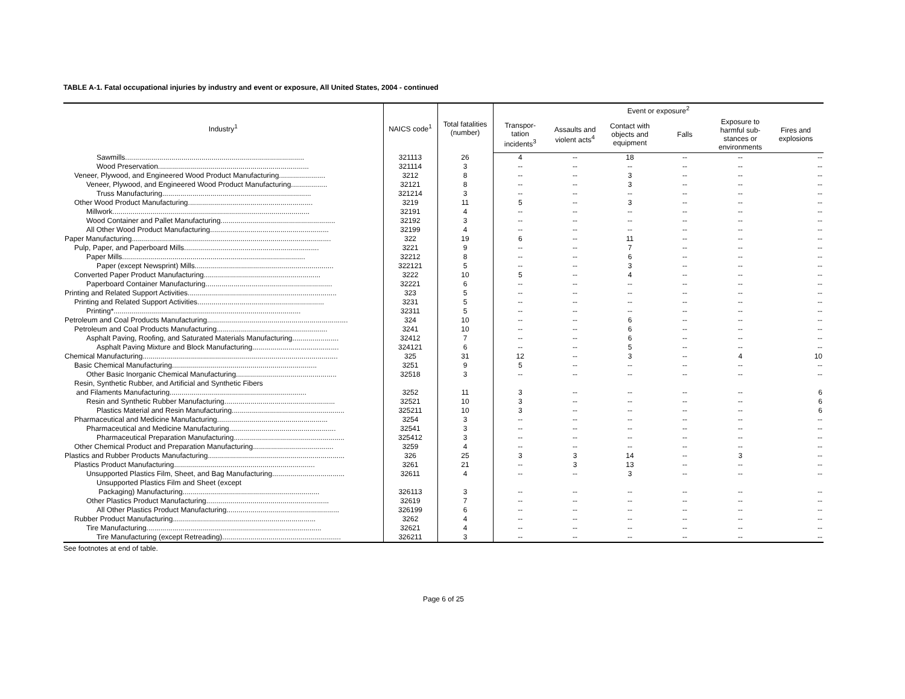TABLE A-1. Fatal occupational injuries by industry and event or exposure, All United States, 2004 - continued
| Industry<sup>1</sup> | NAICS code<sup>1</sup> | Total fatalities (number) | Event or exposure<sup>2</sup> | | | | | |
| --- | --- | --- | --- | --- | --- | --- | --- | --- |
| | | | Transpor- tation incidents<sup>3</sup> | Assaults and violent acts<sup>4</sup> | Contact with objects and equipment | Falls | Exposure to harmful sub-stances or environments | Fires and explosions |
| Sawmills......................................................................................... | 321113 | 26 | 4 | -- | 18 | -- | -- | -- |
| Wood Preservation........................................................................... | 321114 | 3 | -- | -- | -- | -- | -- | -- |
| Veneer, Plywood, and Engineered Wood Product Manufacturing....................... | 3212 | 8 | -- | -- | 3 | -- | -- | -- |
| Veneer, Plywood, and Engineered Wood Product Manufacturing.................. | 32121 | 8 | -- | -- | 3 | -- | -- | -- |
| Truss Manufacturing.......................................................................... | 321214 | 3 | -- | -- | -- | -- | -- | -- |
| Other Wood Product Manufacturing.............................................................. | 3219 | 11 | 5 | -- | 3 | -- | -- | -- |
| Millwork.................................................................................................. | 32191 | 4 | -- | -- | -- | -- | -- | -- |
| Wood Container and Pallet Manufacturing......................................................... | 32192 | 3 | -- | -- | -- | -- | -- | -- |
| All Other Wood Product Manufacturing........................................................... | 32199 | 4 | -- | -- | -- | -- | -- | -- |
| Paper Manufacturing................................................................................................... | 322 | 19 | 6 | -- | 11 | -- | -- | -- |
| Pulp, Paper, and Paperboard Mills................................................................... | 3221 | 9 | -- | -- | 7 | -- | -- | -- |
| Paper Mills........................................................................................... | 32212 | 8 | -- | -- | 6 | -- | -- | -- |
| Paper (except Newsprint) Mills..................................................................... | 322121 | 5 | -- | -- | 3 | -- | -- | -- |
| Converted Paper Product Manufacturing.......................................................... | 3222 | 10 | 5 | -- | 4 | -- | -- | -- |
| Paperboard Container Manufacturing............................................................... | 32221 | 6 | -- | -- | -- | -- | -- | -- |
| Printing and Related Support Activities.......................................................................... | 323 | 5 | -- | -- | -- | -- | -- | -- |
| Printing and Related Support Activities............................................................... | 3231 | 5 | -- | -- | -- | -- | -- | -- |
| Printing*............................................................................................. | 32311 | 5 | -- | -- | -- | -- | -- | -- |
| Petroleum and Coal Products Manufacturing...................................................................... | 324 | 10 | -- | -- | 6 | -- | -- | -- |
| Petroleum and Coal Products Manufacturing....................................................... | 3241 | 10 | -- | -- | 6 | -- | -- | -- |
| Asphalt Paving, Roofing, and Saturated Materials Manufacturing....................... | 32412 | 7 | -- | -- | 6 | -- | -- | -- |
| Asphalt Paving Mixture and Block Manufacturing........................................... | 324121 | 6 | -- | -- | 5 | -- | -- | -- |
| Chemical Manufacturing................................................................................................. | 325 | 31 | 12 | -- | 3 | -- | 4 | 10 |
| Basic Chemical Manufacturing........................................................................ | 3251 | 9 | 5 | -- | -- | -- | -- | -- |
| Other Basic Inorganic Chemical Manufacturing.................................................. | 32518 | 3 | -- | -- | -- | -- | -- | -- |
| Resin, Synthetic Rubber, and Artificial and Synthetic Fibers | | | | | | | | |
| and Filaments Manufacturing.................................................................... | 3252 | 11 | 3 | -- | -- | -- | -- | 6 |
| Resin and Synthetic Rubber Manufacturing....................................................... | 32521 | 10 | 3 | -- | -- | -- | -- | 6 |
| Plastics Material and Resin Manufacturing........................................................ | 325211 | 10 | 3 | -- | -- | -- | -- | 6 |
| Pharmaceutical and Medicine Manufacturing....................................................... | 3254 | 3 | -- | -- | -- | -- | -- | -- |
| Pharmaceutical and Medicine Manufacturing..................................................... | 32541 | 3 | -- | -- | -- | -- | -- | -- |
| Pharmaceutical Preparation Manufacturing....................................................... | 325412 | 3 | -- | -- | -- | -- | -- | -- |
| Other Chemical Product and Preparation Manufacturing........................................ | 3259 | 4 | -- | -- | -- | -- | -- | -- |
| Plastics and Rubber Products Manufacturing.................................................................... | 326 | 25 | 3 | 3 | 14 | -- | 3 | -- |
| Plastics Product Manufacturing...................................................................... | 3261 | 21 | -- | 3 | 13 | -- | -- | -- |
| Unsupported Plastics Film, Sheet, and Bag Manufacturing.................................... | 32611 | 4 | -- | -- | 3 | -- | -- | -- |
| Unsupported Plastics Film and Sheet (except | | | | | | | | |
| Packaging) Manufacturing.................................................................... | 326113 | 3 | -- | -- | -- | -- | -- | -- |
| Other Plastics Product Manufacturing............................................................. | 32619 | 7 | -- | -- | -- | -- | -- | -- |
| All Other Plastics Product Manufacturing........................................................ | 326199 | 6 | -- | -- | -- | -- | -- | -- |
| Rubber Product Manufacturing....................................................................... | 3262 | 4 | -- | -- | -- | -- | -- | -- |
| Tire Manufacturing....................................................................................... | 32621 | 4 | -- | -- | -- | -- | -- | -- |
| Tire Manufacturing (except Retreading)........................................................... | 326211 | 3 | -- | -- | -- | -- | -- | -- |
See footnotes at end of table.
Page 6 of 25